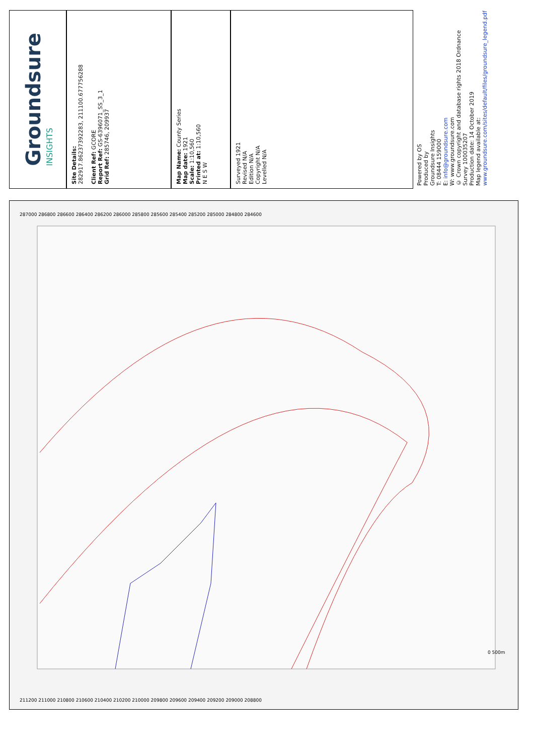Groundsure
INSIGHTS
Site Details:
282917.86237392283, 211100.677756288
Client Ref: GCORE
Report Ref: GS-6396071_SS_3_1
Grid Ref: 285746, 209937
Map Name: County Series
Map date: 1921
Scale: 1:10,560
Printed at: 1:10,560
N E S W
Surveyed 1921
Revised N/A
Edition N/A
Copyright N/A
Levelled N/A
Powered by OS
Produced by
Groundsure Insights
T: 08444 159000
E: info@groundsure.com
W: www.groundsure.com
© Crown copyright and database rights 2018 Ordnance Survey 100035207
Production date: 14 October 2019
Map legend available at:
www.groundsure.com/sites/default/files/groundsure_legend.pdf
287000 286800 286600 286400 286200 286000 285800 285600 285400 285200 285000 284800 284600
211200 211000 210800 210600 210400 210200 210000 209800 209600 209400 209200 209000 208800
0 500m